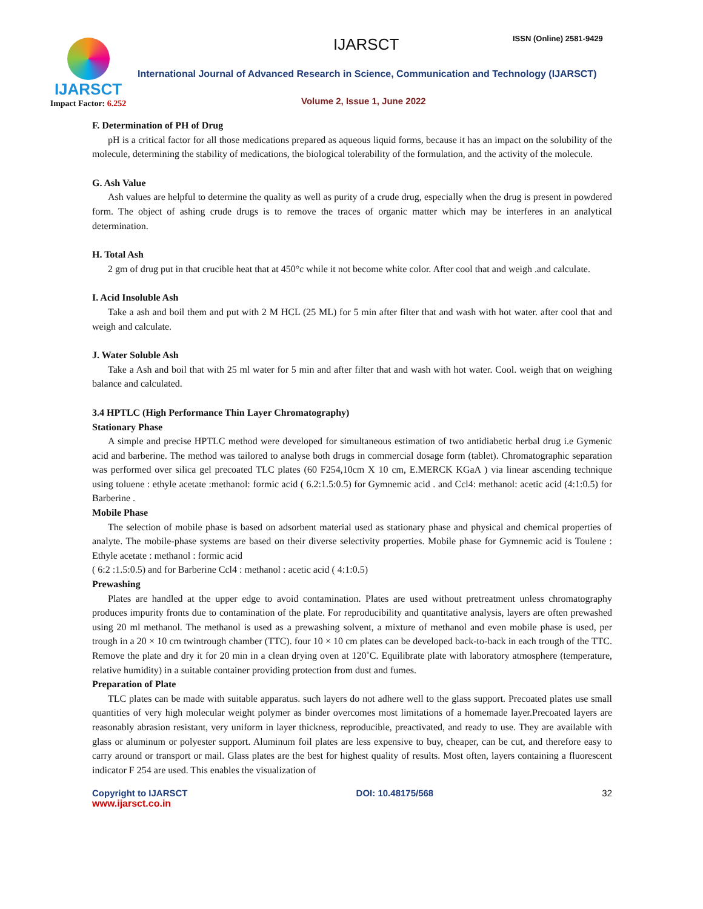IJARSCT
Impact Factor: 6.252
IJARSCT ISSN (Online) 2581-9429
International Journal of Advanced Research in Science, Communication and Technology (IJARSCT)
Volume 2, Issue 1, June 2022
F. Determination of PH of Drug
pH is a critical factor for all those medications prepared as aqueous liquid forms, because it has an impact on the solubility of the molecule, determining the stability of medications, the biological tolerability of the formulation, and the activity of the molecule.
G. Ash Value
Ash values are helpful to determine the quality as well as purity of a crude drug, especially when the drug is present in powdered form. The object of ashing crude drugs is to remove the traces of organic matter which may be interferes in an analytical determination.
H. Total Ash
2 gm of drug put in that crucible heat that at 450°c while it not become white color. After cool that and weigh .and calculate.
I. Acid Insoluble Ash
Take a ash and boil them and put with 2 M HCL (25 ML) for 5 min after filter that and wash with hot water. after cool that and weigh and calculate.
J. Water Soluble Ash
Take a Ash and boil that with 25 ml water for 5 min and after filter that and wash with hot water. Cool. weigh that on weighing balance and calculated.
3.4 HPTLC (High Performance Thin Layer Chromatography)
Stationary Phase
A simple and precise HPTLC method were developed for simultaneous estimation of two antidiabetic herbal drug i.e Gymenic acid and barberine. The method was tailored to analyse both drugs in commercial dosage form (tablet). Chromatographic separation was performed over silica gel precoated TLC plates (60 F254,10cm X 10 cm, E.MERCK KGaA ) via linear ascending technique using toluene : ethyle acetate :methanol: formic acid ( 6.2:1.5:0.5) for Gymnemic acid . and Ccl4: methanol: acetic acid (4:1:0.5) for Barberine .
Mobile Phase
The selection of mobile phase is based on adsorbent material used as stationary phase and physical and chemical properties of analyte. The mobile-phase systems are based on their diverse selectivity properties. Mobile phase for Gymnemic acid is Toulene : Ethyle acetate : methanol : formic acid
( 6:2 :1.5:0.5) and for Barberine Ccl4 : methanol : acetic acid ( 4:1:0.5)
Prewashing
Plates are handled at the upper edge to avoid contamination. Plates are used without pretreatment unless chromatography produces impurity fronts due to contamination of the plate. For reproducibility and quantitative analysis, layers are often prewashed using 20 ml methanol. The methanol is used as a prewashing solvent, a mixture of methanol and even mobile phase is used, per trough in a 20 × 10 cm twintrough chamber (TTC). four 10 × 10 cm plates can be developed back-to-back in each trough of the TTC. Remove the plate and dry it for 20 min in a clean drying oven at 120˚C. Equilibrate plate with laboratory atmosphere (temperature, relative humidity) in a suitable container providing protection from dust and fumes.
Preparation of Plate
TLC plates can be made with suitable apparatus. such layers do not adhere well to the glass support. Precoated plates use small quantities of very high molecular weight polymer as binder overcomes most limitations of a homemade layer.Precoated layers are reasonably abrasion resistant, very uniform in layer thickness, reproducible, preactivated, and ready to use. They are available with glass or aluminum or polyester support. Aluminum foil plates are less expensive to buy, cheaper, can be cut, and therefore easy to carry around or transport or mail. Glass plates are the best for highest quality of results. Most often, layers containing a fluorescent indicator F 254 are used. This enables the visualization of
Copyright to IJARSCT DOI: 10.48175/568 32
www.ijarsct.co.in